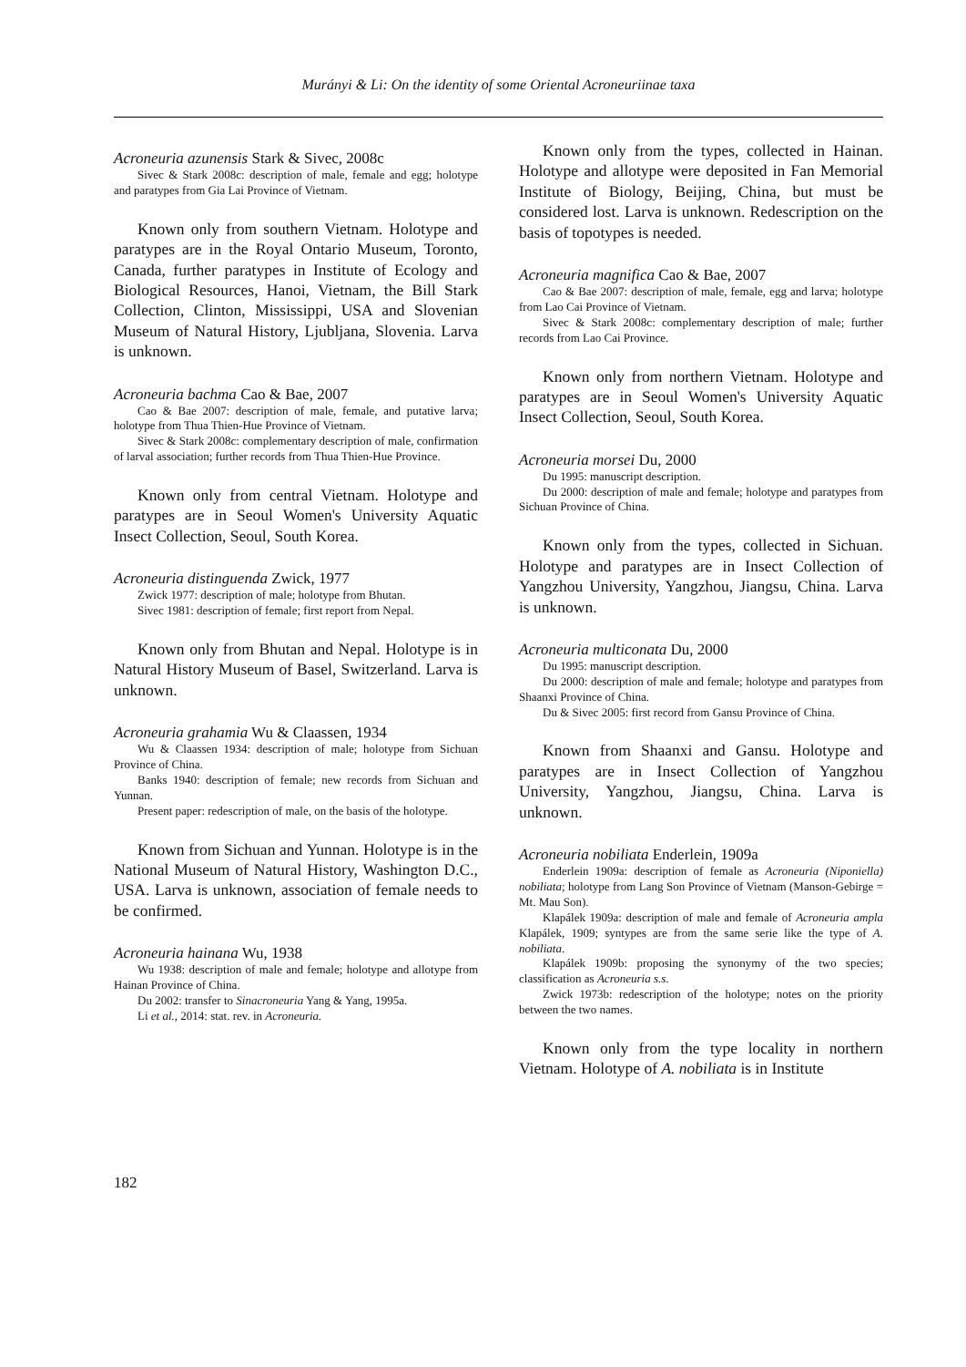Murányi & Li: On the identity of some Oriental Acroneuriinae taxa
Acroneuria azunensis Stark & Sivec, 2008c
Sivec & Stark 2008c: description of male, female and egg; holotype and paratypes from Gia Lai Province of Vietnam.
Known only from southern Vietnam. Holotype and paratypes are in the Royal Ontario Museum, Toronto, Canada, further paratypes in Institute of Ecology and Biological Resources, Hanoi, Vietnam, the Bill Stark Collection, Clinton, Mississippi, USA and Slovenian Museum of Natural History, Ljubljana, Slovenia. Larva is unknown.
Acroneuria bachma Cao & Bae, 2007
Cao & Bae 2007: description of male, female, and putative larva; holotype from Thua Thien-Hue Province of Vietnam.
Sivec & Stark 2008c: complementary description of male, confirmation of larval association; further records from Thua Thien-Hue Province.
Known only from central Vietnam. Holotype and paratypes are in Seoul Women's University Aquatic Insect Collection, Seoul, South Korea.
Acroneuria distinguenda Zwick, 1977
Zwick 1977: description of male; holotype from Bhutan.
Sivec 1981: description of female; first report from Nepal.
Known only from Bhutan and Nepal. Holotype is in Natural History Museum of Basel, Switzerland. Larva is unknown.
Acroneuria grahamia Wu & Claassen, 1934
Wu & Claassen 1934: description of male; holotype from Sichuan Province of China.
Banks 1940: description of female; new records from Sichuan and Yunnan.
Present paper: redescription of male, on the basis of the holotype.
Known from Sichuan and Yunnan. Holotype is in the National Museum of Natural History, Washington D.C., USA. Larva is unknown, association of female needs to be confirmed.
Acroneuria hainana Wu, 1938
Wu 1938: description of male and female; holotype and allotype from Hainan Province of China.
Du 2002: transfer to Sinacroneuria Yang & Yang, 1995a.
Li et al., 2014: stat. rev. in Acroneuria.
Known only from the types, collected in Hainan. Holotype and allotype were deposited in Fan Memorial Institute of Biology, Beijing, China, but must be considered lost. Larva is unknown. Redescription on the basis of topotypes is needed.
Acroneuria magnifica Cao & Bae, 2007
Cao & Bae 2007: description of male, female, egg and larva; holotype from Lao Cai Province of Vietnam.
Sivec & Stark 2008c: complementary description of male; further records from Lao Cai Province.
Known only from northern Vietnam. Holotype and paratypes are in Seoul Women's University Aquatic Insect Collection, Seoul, South Korea.
Acroneuria morsei Du, 2000
Du 1995: manuscript description.
Du 2000: description of male and female; holotype and paratypes from Sichuan Province of China.
Known only from the types, collected in Sichuan. Holotype and paratypes are in Insect Collection of Yangzhou University, Yangzhou, Jiangsu, China. Larva is unknown.
Acroneuria multiconata Du, 2000
Du 1995: manuscript description.
Du 2000: description of male and female; holotype and paratypes from Shaanxi Province of China.
Du & Sivec 2005: first record from Gansu Province of China.
Known from Shaanxi and Gansu. Holotype and paratypes are in Insect Collection of Yangzhou University, Yangzhou, Jiangsu, China. Larva is unknown.
Acroneuria nobiliata Enderlein, 1909a
Enderlein 1909a: description of female as Acroneuria (Niponiella) nobiliata; holotype from Lang Son Province of Vietnam (Manson-Gebirge = Mt. Mau Son).
Klapálek 1909a: description of male and female of Acroneuria ampla Klapálek, 1909; syntypes are from the same serie like the type of A. nobiliata.
Klapálek 1909b: proposing the synonymy of the two species; classification as Acroneuria s.s.
Zwick 1973b: redescription of the holotype; notes on the priority between the two names.
Known only from the type locality in northern Vietnam. Holotype of A. nobiliata is in Institute
182